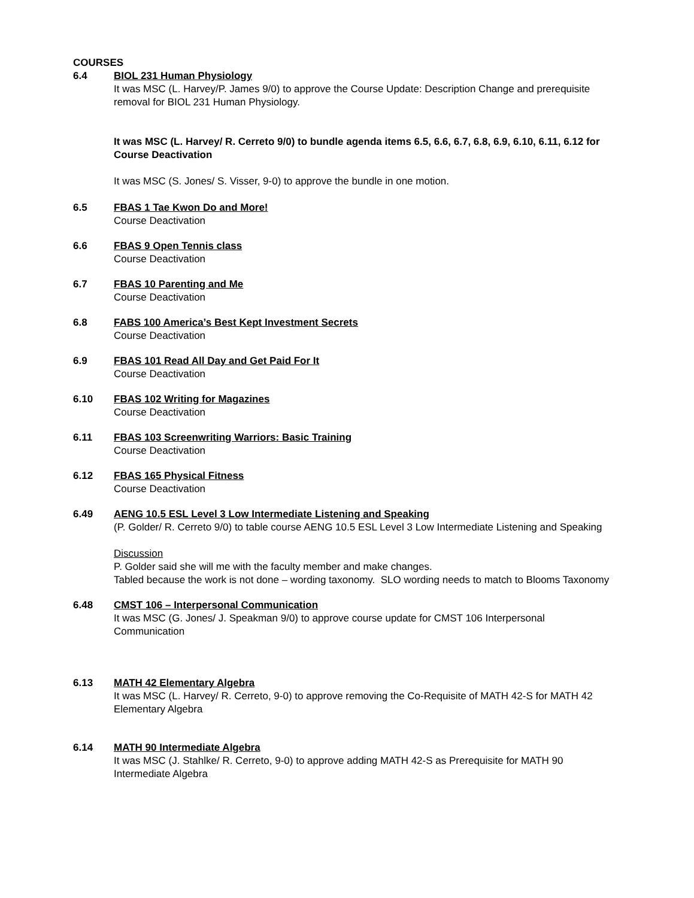COURSES
6.4 BIOL 231 Human Physiology
It was MSC (L. Harvey/P. James 9/0) to approve the Course Update: Description Change and prerequisite removal for BIOL 231 Human Physiology.
It was MSC (L. Harvey/ R. Cerreto 9/0) to bundle agenda items 6.5, 6.6, 6.7, 6.8, 6.9, 6.10, 6.11, 6.12 for Course Deactivation
It was MSC (S. Jones/ S. Visser, 9-0) to approve the bundle in one motion.
6.5 FBAS 1 Tae Kwon Do and More!
Course Deactivation
6.6 FBAS 9 Open Tennis class
Course Deactivation
6.7 FBAS 10 Parenting and Me
Course Deactivation
6.8 FABS 100 America’s Best Kept Investment Secrets
Course Deactivation
6.9 FBAS 101 Read All Day and Get Paid For It
Course Deactivation
6.10 FBAS 102 Writing for Magazines
Course Deactivation
6.11 FBAS 103 Screenwriting Warriors: Basic Training
Course Deactivation
6.12 FBAS 165 Physical Fitness
Course Deactivation
6.49 AENG 10.5 ESL Level 3 Low Intermediate Listening and Speaking
(P. Golder/ R. Cerreto 9/0) to table course AENG 10.5 ESL Level 3 Low Intermediate Listening and Speaking
Discussion
P. Golder said she will me with the faculty member and make changes.
Tabled because the work is not done – wording taxonomy. SLO wording needs to match to Blooms Taxonomy
6.48 CMST 106 – Interpersonal Communication
It was MSC (G. Jones/ J. Speakman 9/0) to approve course update for CMST 106 Interpersonal Communication
6.13 MATH 42 Elementary Algebra
It was MSC (L. Harvey/ R. Cerreto, 9-0) to approve removing the Co-Requisite of MATH 42-S for MATH 42 Elementary Algebra
6.14 MATH 90 Intermediate Algebra
It was MSC (J. Stahlke/ R. Cerreto, 9-0) to approve adding MATH 42-S as Prerequisite for MATH 90 Intermediate Algebra